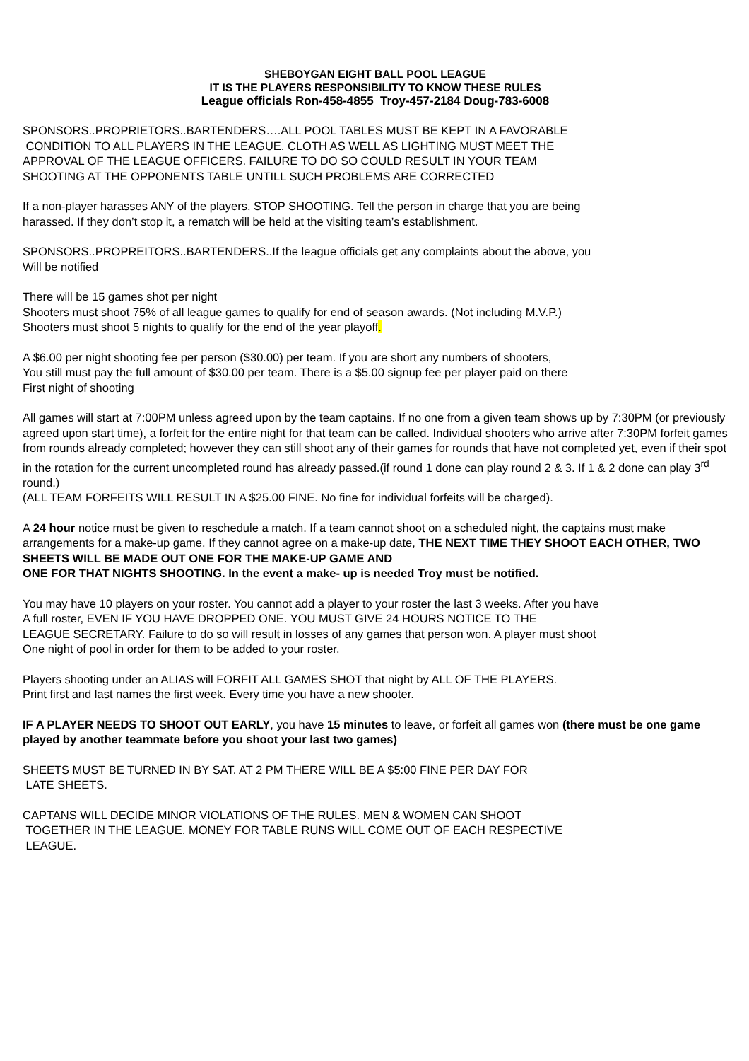SHEBOYGAN EIGHT BALL POOL LEAGUE
IT IS THE PLAYERS RESPONSIBILITY TO KNOW THESE RULES
League officials Ron-458-4855 Troy-457-2184 Doug-783-6008
SPONSORS..PROPRIETORS..BARTENDERS….ALL POOL TABLES MUST BE KEPT IN A FAVORABLE
CONDITION TO ALL PLAYERS IN THE LEAGUE. CLOTH AS WELL AS LIGHTING MUST MEET THE
APPROVAL OF THE LEAGUE OFFICERS. FAILURE TO DO SO COULD RESULT IN YOUR TEAM
SHOOTING AT THE OPPONENTS TABLE UNTILL SUCH PROBLEMS ARE CORRECTED
If a non-player harasses ANY of the players, STOP SHOOTING. Tell the person in charge that you are being
harassed. If they don’t stop it, a rematch will be held at the visiting team’s establishment.
SPONSORS..PROPREITORS..BARTENDERS..If the league officials get any complaints about the above, you
Will be notified
There will be 15 games shot per night
Shooters must shoot 75% of all league games to qualify for end of season awards. (Not including M.V.P.)
Shooters must shoot 5 nights to qualify for the end of the year playoff.
A $6.00 per night shooting fee per person ($30.00) per team. If you are short any numbers of shooters,
You still must pay the full amount of $30.00 per team. There is a $5.00 signup fee per player paid on there
First night of shooting
All games will start at 7:00PM unless agreed upon by the team captains. If no one from a given team shows up by 7:30PM (or previously agreed upon start time), a forfeit for the entire night for that team can be called. Individual shooters who arrive after 7:30PM forfeit games from rounds already completed; however they can still shoot any of their games for rounds that have not completed yet, even if their spot in the rotation for the current uncompleted round has already passed.(if round 1 done can play round 2 & 3. If 1 & 2 done can play 3<sup>rd</sup> round.)
(ALL TEAM FORFEITS WILL RESULT IN A $25.00 FINE. No fine for individual forfeits will be charged).
A 24 hour notice must be given to reschedule a match. If a team cannot shoot on a scheduled night, the captains must make arrangements for a make-up game. If they cannot agree on a make-up date, THE NEXT TIME THEY SHOOT EACH OTHER, TWO SHEETS WILL BE MADE OUT ONE FOR THE MAKE-UP GAME AND
ONE FOR THAT NIGHTS SHOOTING. In the event a make- up is needed Troy must be notified.
You may have 10 players on your roster. You cannot add a player to your roster the last 3 weeks. After you have
A full roster, EVEN IF YOU HAVE DROPPED ONE. YOU MUST GIVE 24 HOURS NOTICE TO THE
LEAGUE SECRETARY. Failure to do so will result in losses of any games that person won. A player must shoot
One night of pool in order for them to be added to your roster.
Players shooting under an ALIAS will FORFIT ALL GAMES SHOT that night by ALL OF THE PLAYERS.
Print first and last names the first week. Every time you have a new shooter.
IF A PLAYER NEEDS TO SHOOT OUT EARLY, you have 15 minutes to leave, or forfeit all games won (there must be one game played by another teammate before you shoot your last two games)
SHEETS MUST BE TURNED IN BY SAT. AT 2 PM THERE WILL BE A $5:00 FINE PER DAY FOR
LATE SHEETS.
CAPTANS WILL DECIDE MINOR VIOLATIONS OF THE RULES. MEN & WOMEN CAN SHOOT
TOGETHER IN THE LEAGUE. MONEY FOR TABLE RUNS WILL COME OUT OF EACH RESPECTIVE
LEAGUE.